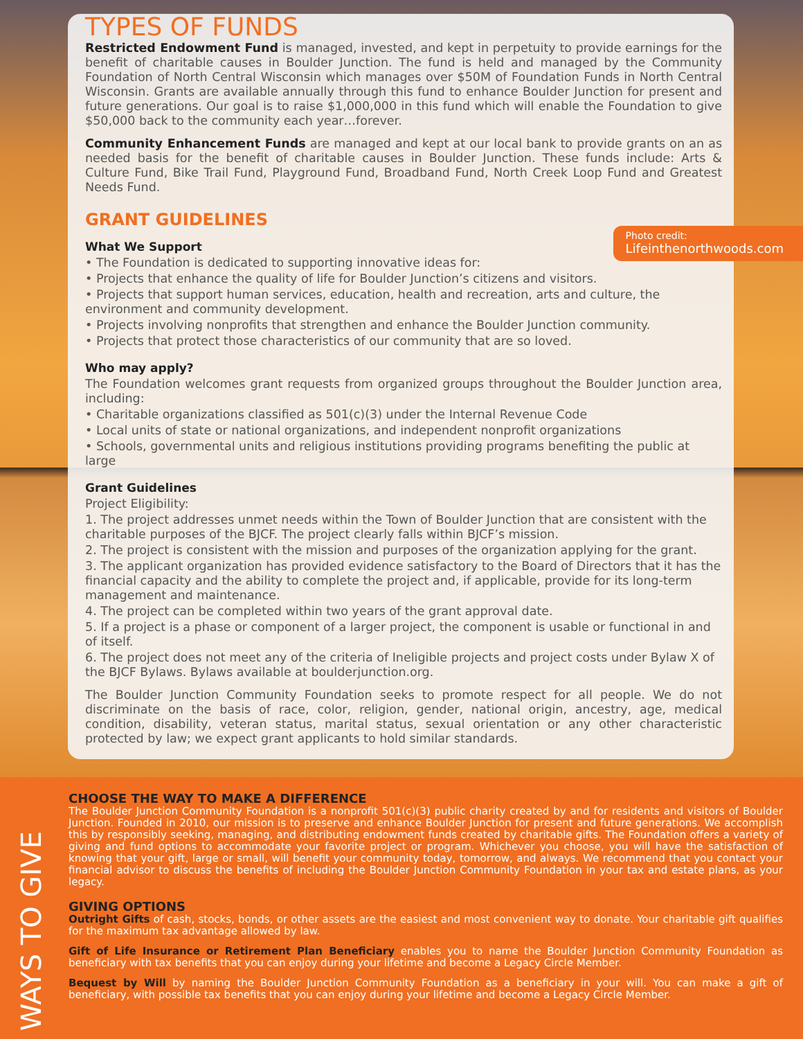TYPES OF FUNDS
Restricted Endowment Fund is managed, invested, and kept in perpetuity to provide earnings for the benefit of charitable causes in Boulder Junction. The fund is held and managed by the Community Foundation of North Central Wisconsin which manages over $50M of Foundation Funds in North Central Wisconsin. Grants are available annually through this fund to enhance Boulder Junction for present and future generations. Our goal is to raise $1,000,000 in this fund which will enable the Foundation to give $50,000 back to the community each year…forever.
Community Enhancement Funds are managed and kept at our local bank to provide grants on an as needed basis for the benefit of charitable causes in Boulder Junction. These funds include: Arts & Culture Fund, Bike Trail Fund, Playground Fund, Broadband Fund, North Creek Loop Fund and Greatest Needs Fund.
GRANT GUIDELINES
What We Support
• The Foundation is dedicated to supporting innovative ideas for:
• Projects that enhance the quality of life for Boulder Junction’s citizens and visitors.
• Projects that support human services, education, health and recreation, arts and culture, the environment and community development.
• Projects involving nonprofits that strengthen and enhance the Boulder Junction community.
• Projects that protect those characteristics of our community that are so loved.
Who may apply?
The Foundation welcomes grant requests from organized groups throughout the Boulder Junction area, including:
• Charitable organizations classified as 501(c)(3) under the Internal Revenue Code
• Local units of state or national organizations, and independent nonprofit organizations
• Schools, governmental units and religious institutions providing programs benefiting the public at large
Grant Guidelines
Project Eligibility:
1. The project addresses unmet needs within the Town of Boulder Junction that are consistent with the charitable purposes of the BJCF. The project clearly falls within BJCF’s mission.
2. The project is consistent with the mission and purposes of the organization applying for the grant.
3. The applicant organization has provided evidence satisfactory to the Board of Directors that it has the financial capacity and the ability to complete the project and, if applicable, provide for its long-term management and maintenance.
4. The project can be completed within two years of the grant approval date.
5. If a project is a phase or component of a larger project, the component is usable or functional in and of itself.
6. The project does not meet any of the criteria of Ineligible projects and project costs under Bylaw X of the BJCF Bylaws. Bylaws available at boulderjunction.org.
The Boulder Junction Community Foundation seeks to promote respect for all people. We do not discriminate on the basis of race, color, religion, gender, national origin, ancestry, age, medical condition, disability, veteran status, marital status, sexual orientation or any other characteristic protected by law; we expect grant applicants to hold similar standards.
Photo credit:
Lifeinthenorthwoods.com
CHOOSE THE WAY TO MAKE A DIFFERENCE
The Boulder Junction Community Foundation is a nonprofit 501(c)(3) public charity created by and for residents and visitors of Boulder Junction. Founded in 2010, our mission is to preserve and enhance Boulder Junction for present and future generations. We accomplish this by responsibly seeking, managing, and distributing endowment funds created by charitable gifts. The Foundation offers a variety of giving and fund options to accommodate your favorite project or program. Whichever you choose, you will have the satisfaction of knowing that your gift, large or small, will benefit your community today, tomorrow, and always. We recommend that you contact your financial advisor to discuss the benefits of including the Boulder Junction Community Foundation in your tax and estate plans, as your legacy.
GIVING OPTIONS
Outright Gifts of cash, stocks, bonds, or other assets are the easiest and most convenient way to donate. Your charitable gift qualifies for the maximum tax advantage allowed by law.
Gift of Life Insurance or Retirement Plan Beneficiary enables you to name the Boulder Junction Community Foundation as beneficiary with tax benefits that you can enjoy during your lifetime and become a Legacy Circle Member.
Bequest by Will by naming the Boulder Junction Community Foundation as a beneficiary in your will. You can make a gift of beneficiary, with possible tax benefits that you can enjoy during your lifetime and become a Legacy Circle Member.
WAYS TO GIVE